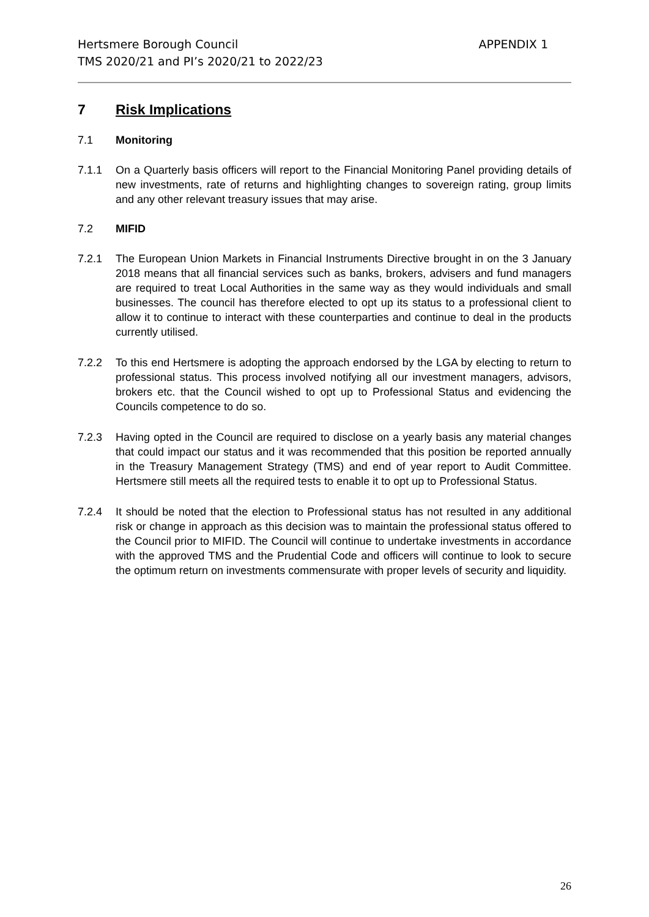Hertsmere Borough Council
TMS 2020/21 and PI’s 2020/21 to 2022/23
APPENDIX 1
7 Risk Implications
7.1 Monitoring
7.1.1 On a Quarterly basis officers will report to the Financial Monitoring Panel providing details of new investments, rate of returns and highlighting changes to sovereign rating, group limits and any other relevant treasury issues that may arise.
7.2 MIFID
7.2.1 The European Union Markets in Financial Instruments Directive brought in on the 3 January 2018 means that all financial services such as banks, brokers, advisers and fund managers are required to treat Local Authorities in the same way as they would individuals and small businesses. The council has therefore elected to opt up its status to a professional client to allow it to continue to interact with these counterparties and continue to deal in the products currently utilised.
7.2.2 To this end Hertsmere is adopting the approach endorsed by the LGA by electing to return to professional status. This process involved notifying all our investment managers, advisors, brokers etc. that the Council wished to opt up to Professional Status and evidencing the Councils competence to do so.
7.2.3 Having opted in the Council are required to disclose on a yearly basis any material changes that could impact our status and it was recommended that this position be reported annually in the Treasury Management Strategy (TMS) and end of year report to Audit Committee. Hertsmere still meets all the required tests to enable it to opt up to Professional Status.
7.2.4 It should be noted that the election to Professional status has not resulted in any additional risk or change in approach as this decision was to maintain the professional status offered to the Council prior to MIFID. The Council will continue to undertake investments in accordance with the approved TMS and the Prudential Code and officers will continue to look to secure the optimum return on investments commensurate with proper levels of security and liquidity.
26